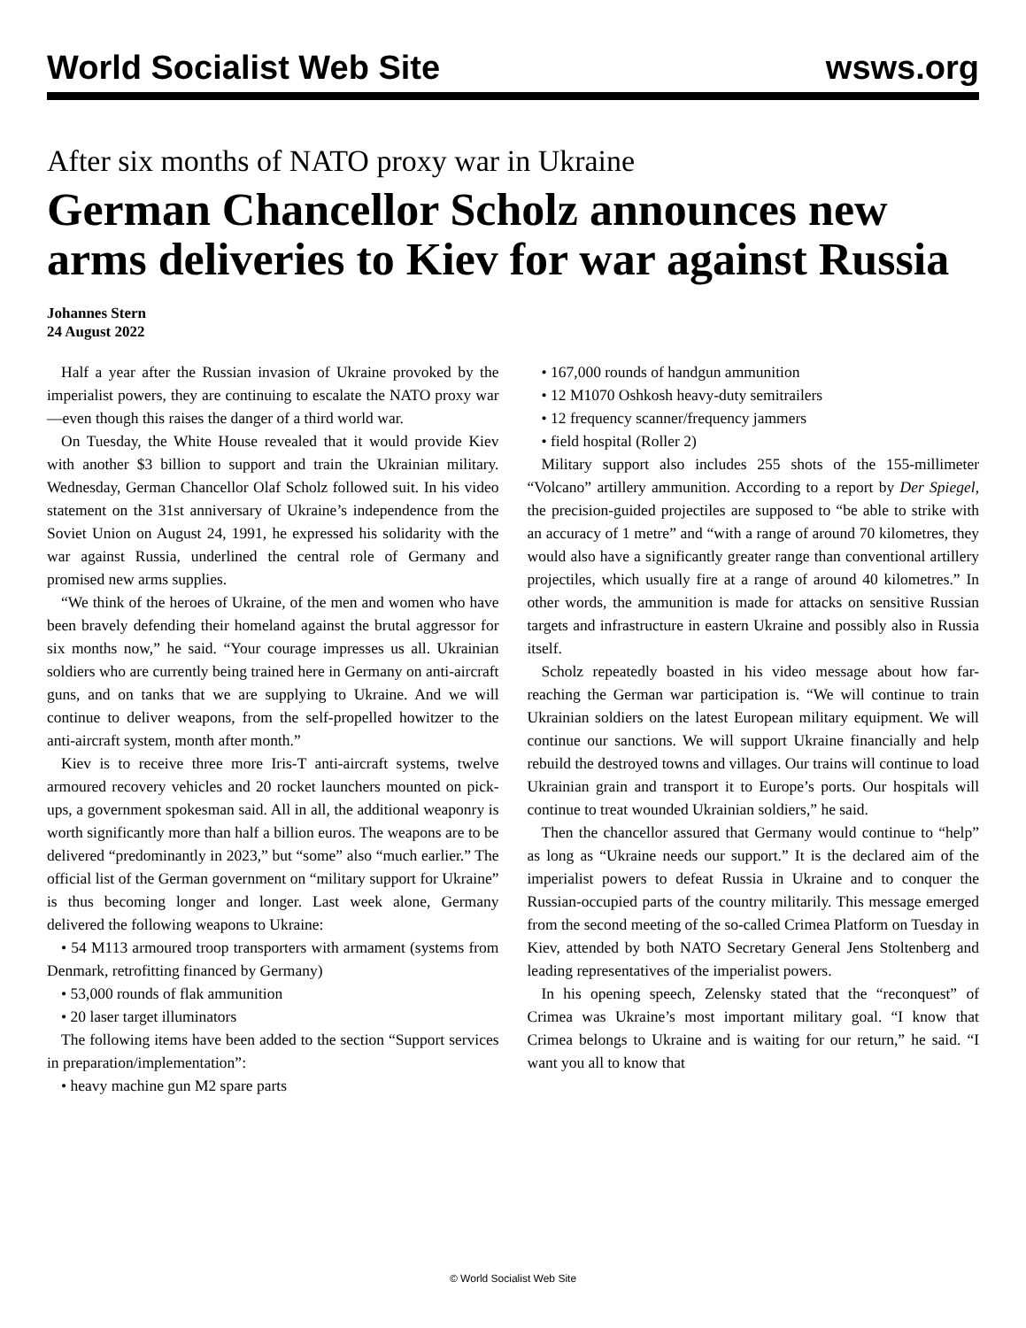World Socialist Web Site wsws.org
After six months of NATO proxy war in Ukraine
German Chancellor Scholz announces new arms deliveries to Kiev for war against Russia
Johannes Stern
24 August 2022
Half a year after the Russian invasion of Ukraine provoked by the imperialist powers, they are continuing to escalate the NATO proxy war—even though this raises the danger of a third world war.
On Tuesday, the White House revealed that it would provide Kiev with another $3 billion to support and train the Ukrainian military. Wednesday, German Chancellor Olaf Scholz followed suit. In his video statement on the 31st anniversary of Ukraine’s independence from the Soviet Union on August 24, 1991, he expressed his solidarity with the war against Russia, underlined the central role of Germany and promised new arms supplies.
“We think of the heroes of Ukraine, of the men and women who have been bravely defending their homeland against the brutal aggressor for six months now,” he said. “Your courage impresses us all. Ukrainian soldiers who are currently being trained here in Germany on anti-aircraft guns, and on tanks that we are supplying to Ukraine. And we will continue to deliver weapons, from the self-propelled howitzer to the anti-aircraft system, month after month.”
Kiev is to receive three more Iris-T anti-aircraft systems, twelve armoured recovery vehicles and 20 rocket launchers mounted on pick-ups, a government spokesman said. All in all, the additional weaponry is worth significantly more than half a billion euros. The weapons are to be delivered “predominantly in 2023,” but “some” also “much earlier.” The official list of the German government on “military support for Ukraine” is thus becoming longer and longer. Last week alone, Germany delivered the following weapons to Ukraine:
• 54 M113 armoured troop transporters with armament (systems from Denmark, retrofitting financed by Germany)
• 53,000 rounds of flak ammunition
• 20 laser target illuminators
The following items have been added to the section “Support services in preparation/implementation”:
• heavy machine gun M2 spare parts
• 167,000 rounds of handgun ammunition
• 12 M1070 Oshkosh heavy-duty semitrailers
• 12 frequency scanner/frequency jammers
• field hospital (Roller 2)
Military support also includes 255 shots of the 155-millimeter “Volcano” artillery ammunition. According to a report by Der Spiegel, the precision-guided projectiles are supposed to “be able to strike with an accuracy of 1 metre” and “with a range of around 70 kilometres, they would also have a significantly greater range than conventional artillery projectiles, which usually fire at a range of around 40 kilometres.” In other words, the ammunition is made for attacks on sensitive Russian targets and infrastructure in eastern Ukraine and possibly also in Russia itself.
Scholz repeatedly boasted in his video message about how far-reaching the German war participation is. “We will continue to train Ukrainian soldiers on the latest European military equipment. We will continue our sanctions. We will support Ukraine financially and help rebuild the destroyed towns and villages. Our trains will continue to load Ukrainian grain and transport it to Europe’s ports. Our hospitals will continue to treat wounded Ukrainian soldiers,” he said.
Then the chancellor assured that Germany would continue to “help” as long as “Ukraine needs our support.” It is the declared aim of the imperialist powers to defeat Russia in Ukraine and to conquer the Russian-occupied parts of the country militarily. This message emerged from the second meeting of the so-called Crimea Platform on Tuesday in Kiev, attended by both NATO Secretary General Jens Stoltenberg and leading representatives of the imperialist powers.
In his opening speech, Zelensky stated that the “reconquest” of Crimea was Ukraine’s most important military goal. “I know that Crimea belongs to Ukraine and is waiting for our return,” he said. “I want you all to know that
© World Socialist Web Site